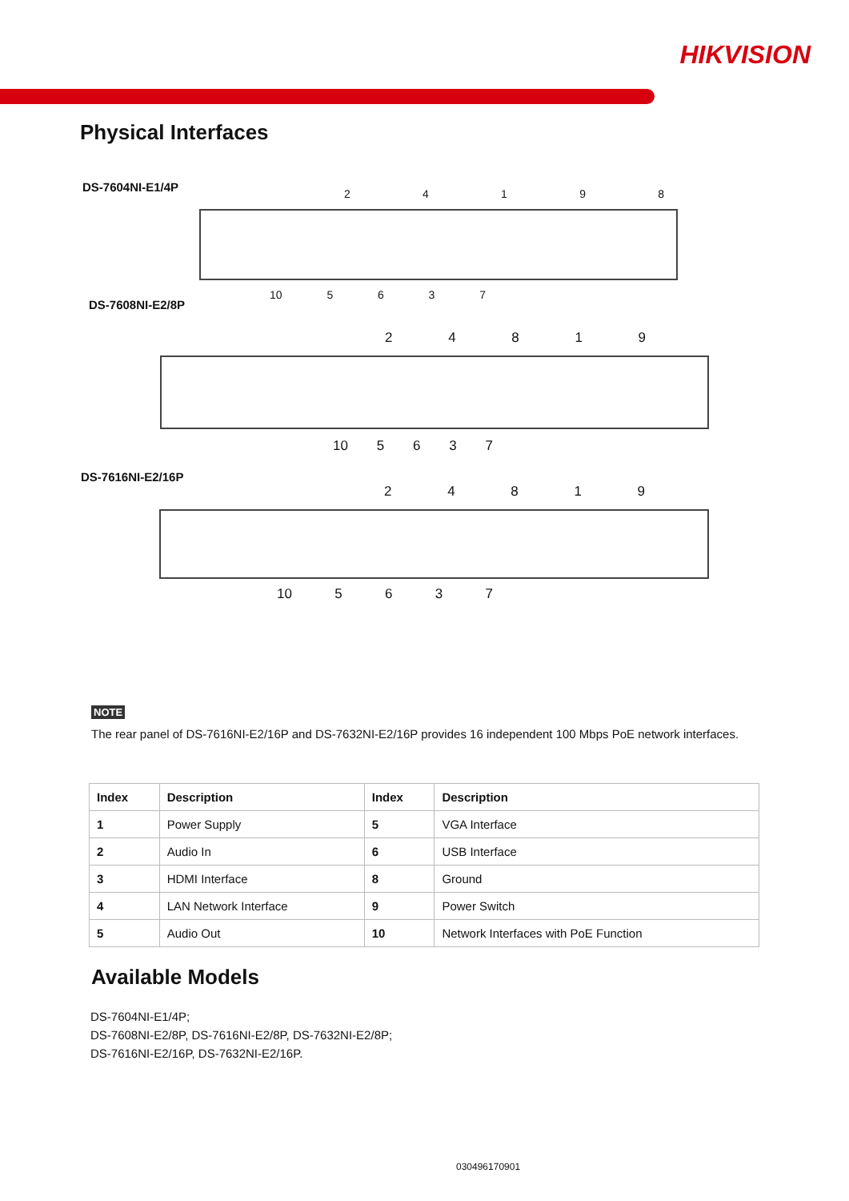HIKVISION
Physical Interfaces
DS-7604NI-E1/4P 24198
10 5637
DS-7608NI-E2/8P
24819
10 5637
DS-7616NI-E2/16P
24819
10 5637
NOTE
The rear panel of DS-7616NI-E2/16P and DS-7632NI-E2/16P provides 16 independent 100 Mbps PoE network interfaces.
| Index | Description | Index | Description |
| --- | --- | --- | --- |
| 1 | Power Supply | 5 | VGA Interface |
| 2 | Audio In | 6 | USB Interface |
| 3 | HDMI Interface | 8 | Ground |
| 4 | LAN Network Interface | 9 | Power Switch |
| 5 | Audio Out | 10 | Network Interfaces with PoE Function |
Available Models
DS-7604NI-E1/4P;
DS-7608NI-E2/8P, DS-7616NI-E2/8P, DS-7632NI-E2/8P;
DS-7616NI-E2/16P, DS-7632NI-E2/16P.
030496170901